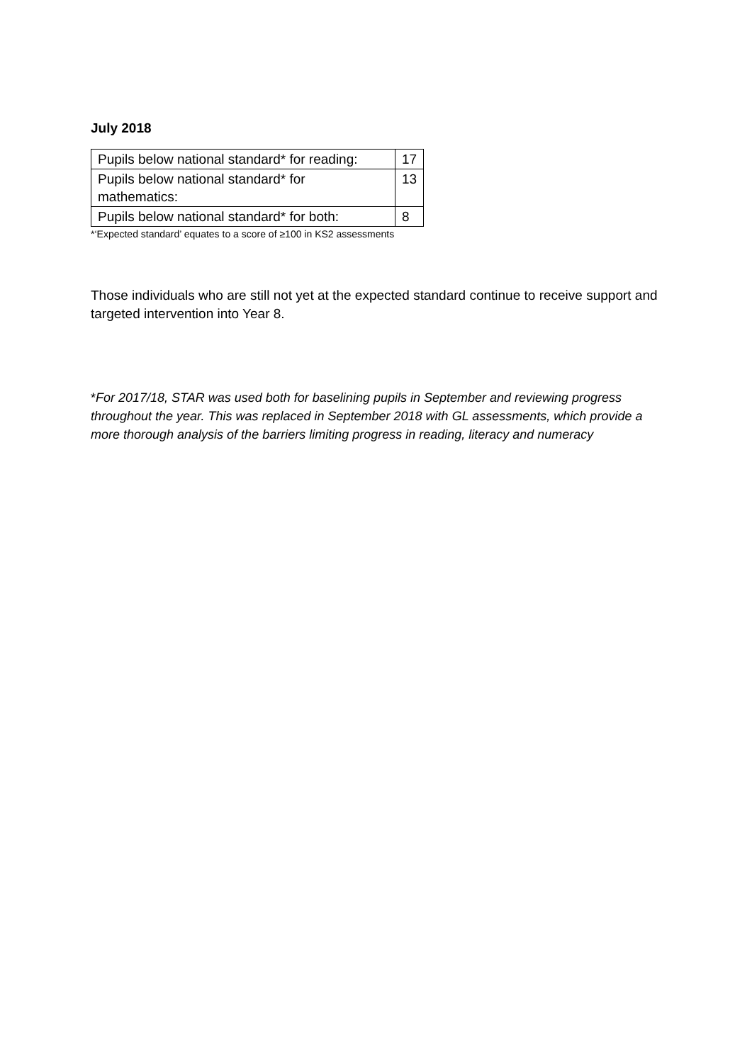July 2018
| Pupils below national standard* for reading: | 17 |
| Pupils below national standard* for mathematics: | 13 |
| Pupils below national standard* for both: | 8 |
*‘Expected standard’ equates to a score of ≥100 in KS2 assessments
Those individuals who are still not yet at the expected standard continue to receive support and targeted intervention into Year 8.
*For 2017/18, STAR was used both for baselining pupils in September and reviewing progress throughout the year. This was replaced in September 2018 with GL assessments, which provide a more thorough analysis of the barriers limiting progress in reading, literacy and numeracy